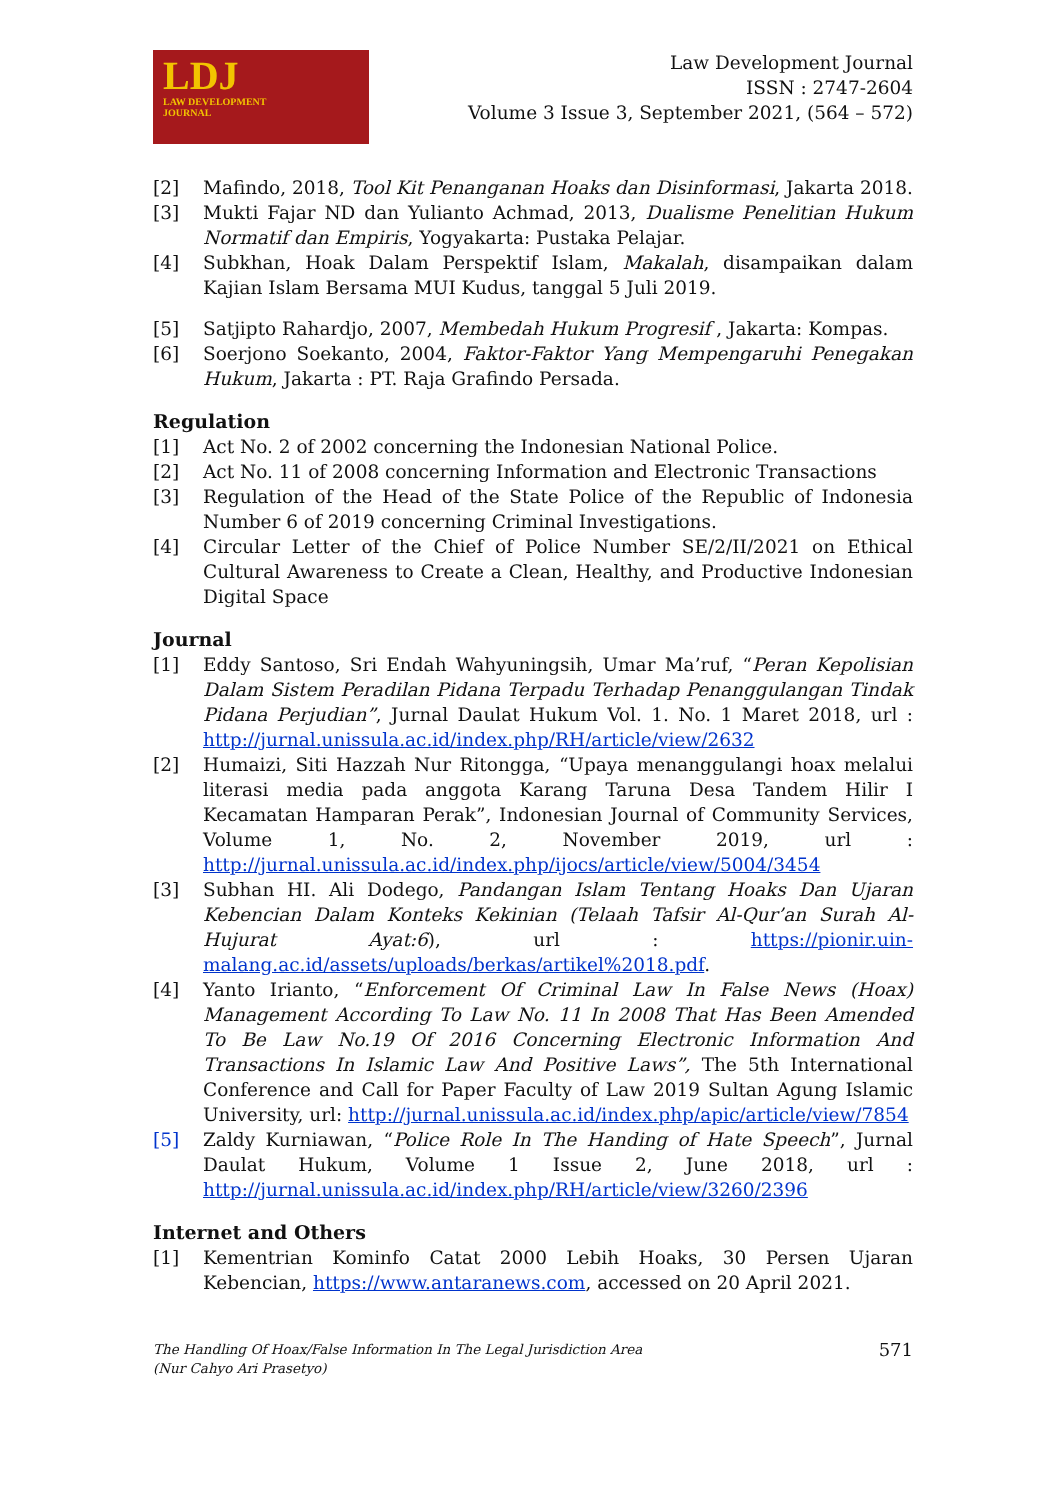LDJ
LAW DEVELOPMENT
JOURNAL
Law Development Journal
ISSN : 2747-2604
Volume 3 Issue 3, September 2021, (564 – 572)
[2] Mafindo, 2018, Tool Kit Penanganan Hoaks dan Disinformasi, Jakarta 2018.
[3] Mukti Fajar ND dan Yulianto Achmad, 2013, Dualisme Penelitian Hukum Normatif dan Empiris, Yogyakarta: Pustaka Pelajar.
[4] Subkhan, Hoak Dalam Perspektif Islam, Makalah, disampaikan dalam Kajian Islam Bersama MUI Kudus, tanggal 5 Juli 2019.
[5] Satjipto Rahardjo, 2007, Membedah Hukum Progresif , Jakarta: Kompas.
[6] Soerjono Soekanto, 2004, Faktor-Faktor Yang Mempengaruhi Penegakan Hukum, Jakarta : PT. Raja Grafindo Persada.
Regulation
[1] Act No. 2 of 2002 concerning the Indonesian National Police.
[2] Act No. 11 of 2008 concerning Information and Electronic Transactions
[3] Regulation of the Head of the State Police of the Republic of Indonesia Number 6 of 2019 concerning Criminal Investigations.
[4] Circular Letter of the Chief of Police Number SE/2/II/2021 on Ethical Cultural Awareness to Create a Clean, Healthy, and Productive Indonesian Digital Space
Journal
[1] Eddy Santoso, Sri Endah Wahyuningsih, Umar Ma’ruf, “Peran Kepolisian Dalam Sistem Peradilan Pidana Terpadu Terhadap Penanggulangan Tindak Pidana Perjudian”, Jurnal Daulat Hukum Vol. 1. No. 1 Maret 2018, url : http://jurnal.unissula.ac.id/index.php/RH/article/view/2632
[2] Humaizi, Siti Hazzah Nur Ritongga, “Upaya menanggulangi hoax melalui literasi media pada anggota Karang Taruna Desa Tandem Hilir I Kecamatan Hamparan Perak”, Indonesian Journal of Community Services, Volume 1, No. 2, November 2019, url : http://jurnal.unissula.ac.id/index.php/ijocs/article/view/5004/3454
[3] Subhan HI. Ali Dodego, Pandangan Islam Tentang Hoaks Dan Ujaran Kebencian Dalam Konteks Kekinian (Telaah Tafsir Al-Qur’an Surah Al-Hujurat Ayat:6), url : https://pionir.uin-malang.ac.id/assets/uploads/berkas/artikel%2018.pdf.
[4] Yanto Irianto, “Enforcement Of Criminal Law In False News (Hoax) Management According To Law No. 11 In 2008 That Has Been Amended To Be Law No.19 Of 2016 Concerning Electronic Information And Transactions In Islamic Law And Positive Laws”, The 5th International Conference and Call for Paper Faculty of Law 2019 Sultan Agung Islamic University, url: http://jurnal.unissula.ac.id/index.php/apic/article/view/7854
[5] Zaldy Kurniawan, “Police Role In The Handing of Hate Speech”, Jurnal Daulat Hukum, Volume 1 Issue 2, June 2018, url : http://jurnal.unissula.ac.id/index.php/RH/article/view/3260/2396
Internet and Others
[1] Kementrian Kominfo Catat 2000 Lebih Hoaks, 30 Persen Ujaran Kebencian, https://www.antaranews.com, accessed on 20 April 2021.
The Handling Of Hoax/False Information In The Legal Jurisdiction Area
(Nur Cahyo Ari Prasetyo)
571